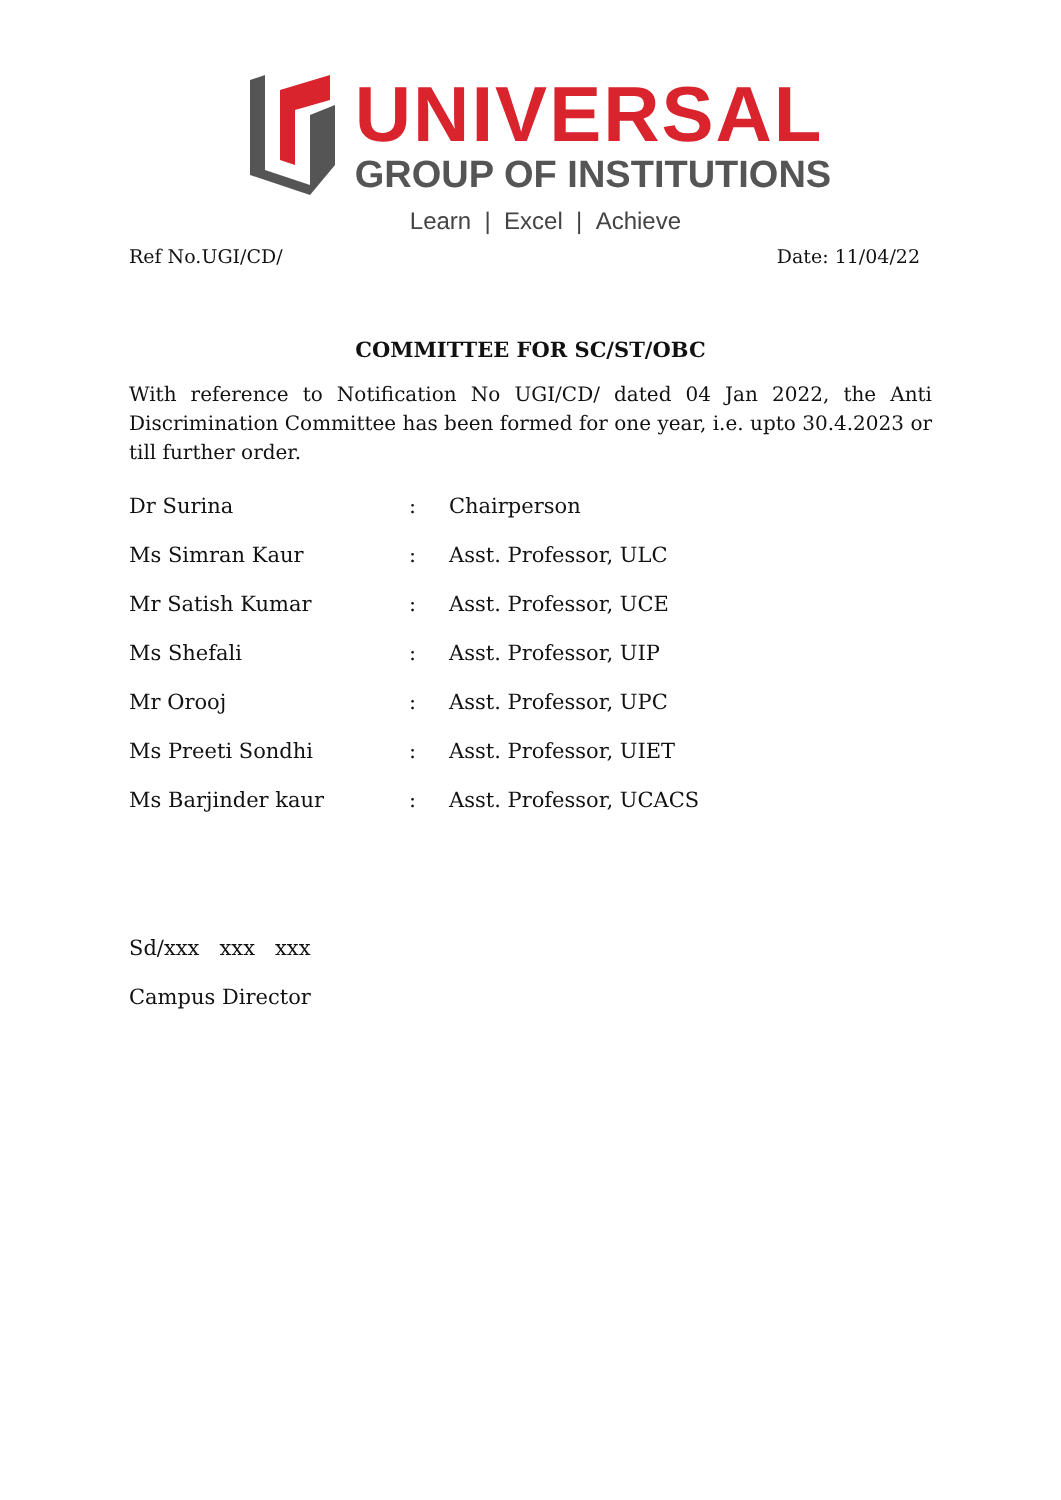UNIVERSAL
GROUP OF INSTITUTIONS
Learn | Excel | Achieve
Ref No.UGI/CD/ Date: 11/04/22
COMMITTEE FOR SC/ST/OBC
With reference to Notification No UGI/CD/ dated 04 Jan 2022, the Anti Discrimination Committee has been formed for one year, i.e. upto 30.4.2023 or till further order.
Dr Surina: Chairperson
Ms Simran Kaur: Asst. Professor, ULC
Mr Satish Kumar: Asst. Professor, UCE
Ms Shefali: Asst. Professor, UIP
Mr Orooj: Asst. Professor, UPC
Ms Preeti Sondhi: Asst. Professor, UIET
Ms Barjinder kaur: Asst. Professor, UCACS
Sd/xxx xxx xxx
Campus Director